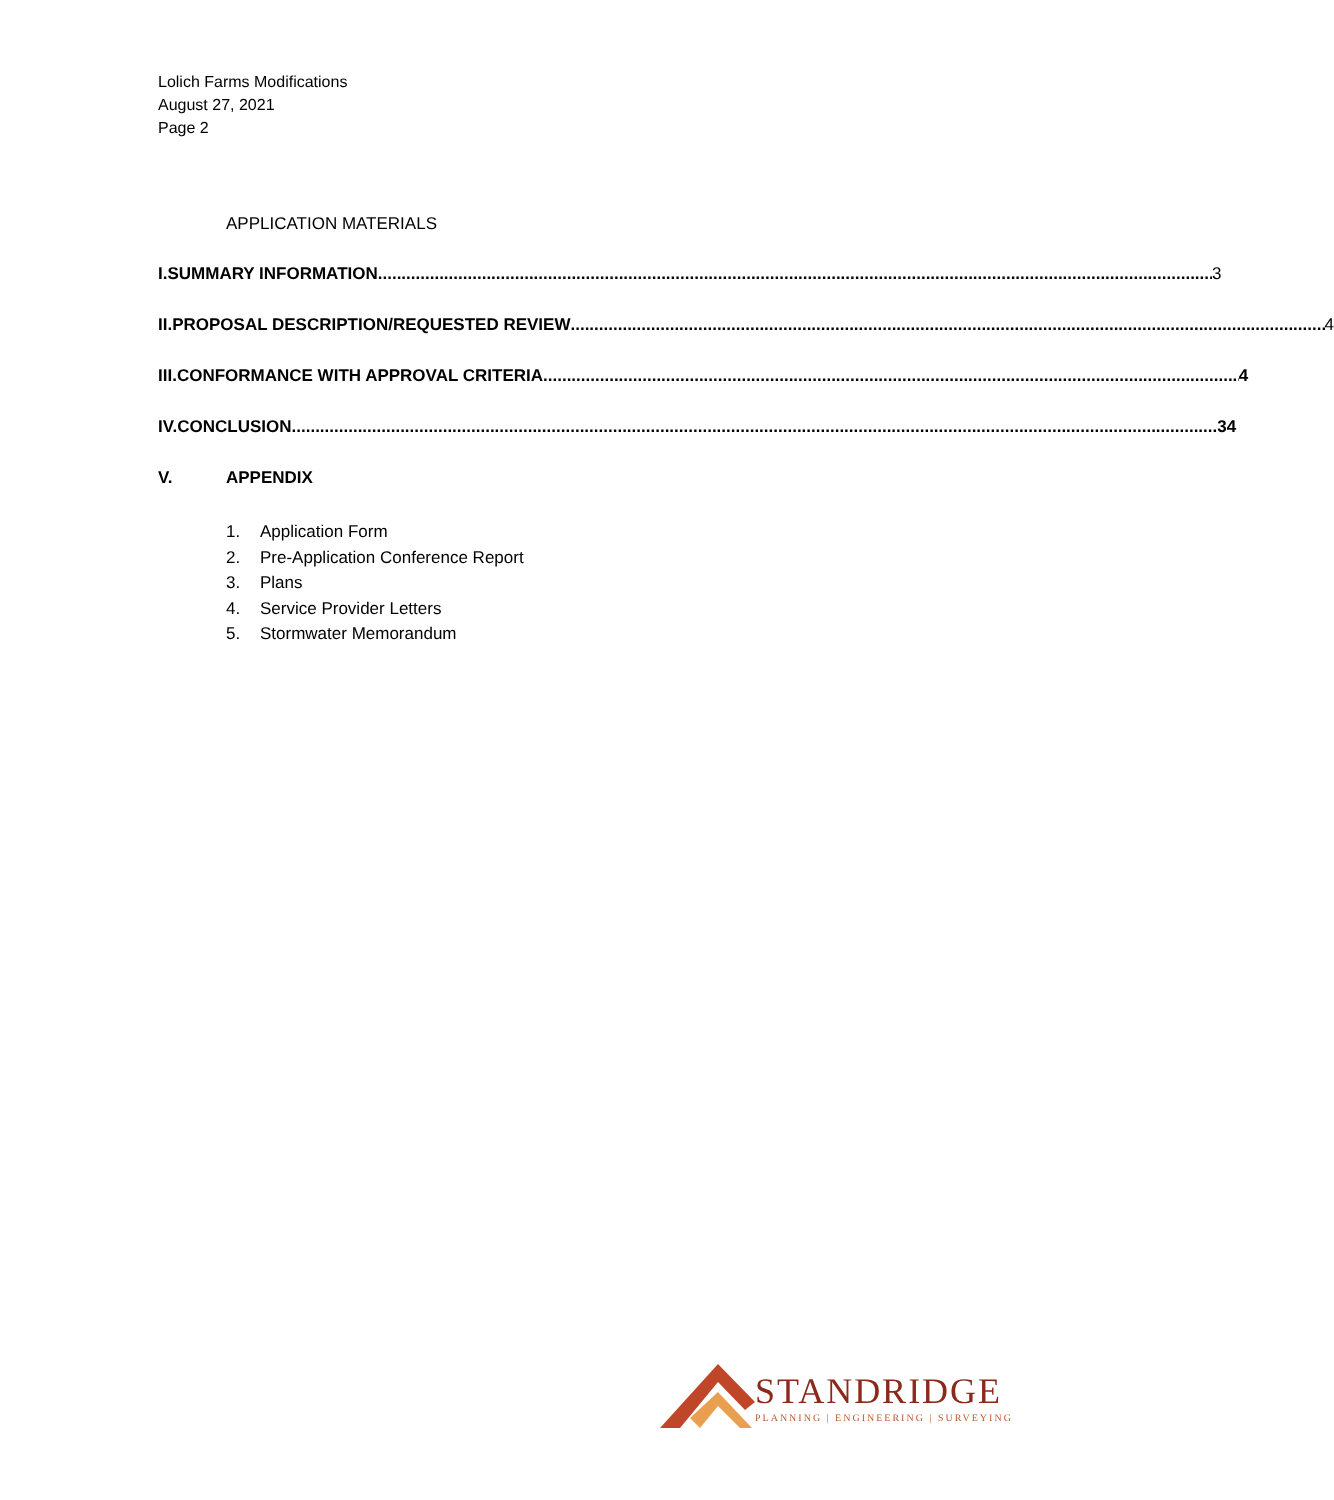Lolich Farms Modifications
August 27, 2021
Page 2
APPLICATION MATERIALS
I. SUMMARY INFORMATION 3
II. PROPOSAL DESCRIPTION/REQUESTED REVIEW 4
III. CONFORMANCE WITH APPROVAL CRITERIA 4
IV. CONCLUSION 34
V. APPENDIX
1. Application Form
2. Pre-Application Conference Report
3. Plans
4. Service Provider Letters
5. Stormwater Memorandum
STANDRIDGE
PLANNING | ENGINEERING | SURVEYING